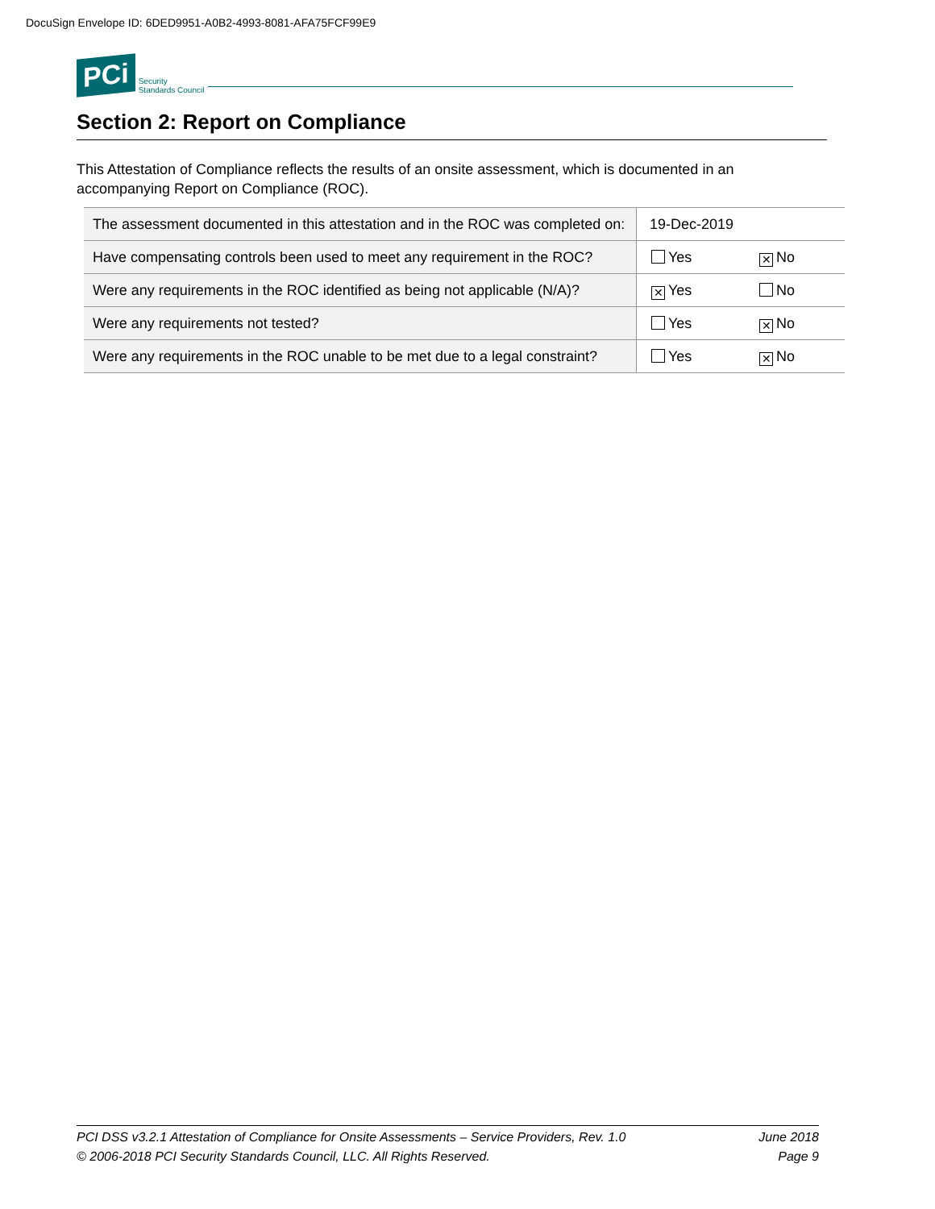DocuSign Envelope ID: 6DED9951-A0B2-4993-8081-AFA75FCF99E9
PCi
Security
Standards Council
Section 2: Report on Compliance
This Attestation of Compliance reflects the results of an onsite assessment, which is documented in an accompanying Report on Compliance (ROC).
| The assessment documented in this attestation and in the ROC was completed on: | 19-Dec-2019 | |
| Have compensating controls been used to meet any requirement in the ROC? | Yes | ✕ No |
| Were any requirements in the ROC identified as being not applicable (N/A)? | ✕ Yes | No |
| Were any requirements not tested? | Yes | ✕ No |
| Were any requirements in the ROC unable to be met due to a legal constraint? | Yes | ✕ No |
June 2018 PCI DSS v3.2.1 Attestation of Compliance for Onsite Assessments – Service Providers, Rev. 1.0
Page 9 © 2006-2018 PCI Security Standards Council, LLC. All Rights Reserved.